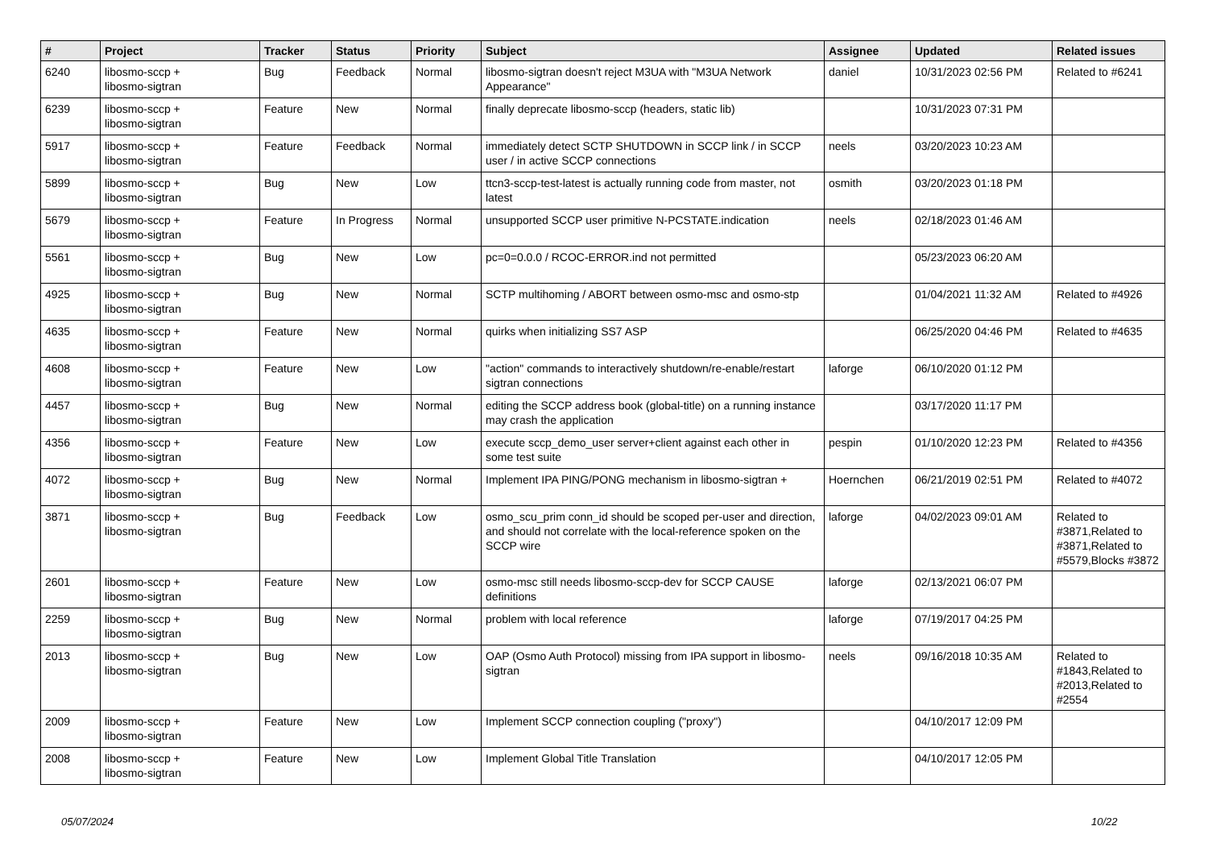| # | Project | Tracker | Status | Priority | Subject | Assignee | Updated | Related issues |
| --- | --- | --- | --- | --- | --- | --- | --- | --- |
| 6240 | libosmo-sccp + libosmo-sigtran | Bug | Feedback | Normal | libosmo-sigtran doesn't reject M3UA with "M3UA Network Appearance" | daniel | 10/31/2023 02:56 PM | Related to #6241 |
| 6239 | libosmo-sccp + libosmo-sigtran | Feature | New | Normal | finally deprecate libosmo-sccp (headers, static lib) | | 10/31/2023 07:31 PM | |
| 5917 | libosmo-sccp + libosmo-sigtran | Feature | Feedback | Normal | immediately detect SCTP SHUTDOWN in SCCP link / in SCCP user / in active SCCP connections | neels | 03/20/2023 10:23 AM | |
| 5899 | libosmo-sccp + libosmo-sigtran | Bug | New | Low | ttcn3-sccp-test-latest is actually running code from master, not latest | osmith | 03/20/2023 01:18 PM | |
| 5679 | libosmo-sccp + libosmo-sigtran | Feature | In Progress | Normal | unsupported SCCP user primitive N-PCSTATE.indication | neels | 02/18/2023 01:46 AM | |
| 5561 | libosmo-sccp + libosmo-sigtran | Bug | New | Low | pc=0=0.0.0 / RCOC-ERROR.ind not permitted | | 05/23/2023 06:20 AM | |
| 4925 | libosmo-sccp + libosmo-sigtran | Bug | New | Normal | SCTP multihoming / ABORT between osmo-msc and osmo-stp | | 01/04/2021 11:32 AM | Related to #4926 |
| 4635 | libosmo-sccp + libosmo-sigtran | Feature | New | Normal | quirks when initializing SS7 ASP | | 06/25/2020 04:46 PM | Related to #4635 |
| 4608 | libosmo-sccp + libosmo-sigtran | Feature | New | Low | "action" commands to interactively shutdown/re-enable/restart sigtran connections | laforge | 06/10/2020 01:12 PM | |
| 4457 | libosmo-sccp + libosmo-sigtran | Bug | New | Normal | editing the SCCP address book (global-title) on a running instance may crash the application | | 03/17/2020 11:17 PM | |
| 4356 | libosmo-sccp + libosmo-sigtran | Feature | New | Low | execute sccp_demo_user server+client against each other in some test suite | pespin | 01/10/2020 12:23 PM | Related to #4356 |
| 4072 | libosmo-sccp + libosmo-sigtran | Bug | New | Normal | Implement IPA PING/PONG mechanism in libosmo-sigtran + | Hoernchen | 06/21/2019 02:51 PM | Related to #4072 |
| 3871 | libosmo-sccp + libosmo-sigtran | Bug | Feedback | Low | osmo_scu_prim conn_id should be scoped per-user and direction, and should not correlate with the local-reference spoken on the SCCP wire | laforge | 04/02/2023 09:01 AM | Related to #3871,Related to #3871,Related to #5579,Blocks #3872 |
| 2601 | libosmo-sccp + libosmo-sigtran | Feature | New | Low | osmo-msc still needs libosmo-sccp-dev for SCCP CAUSE definitions | laforge | 02/13/2021 06:07 PM | |
| 2259 | libosmo-sccp + libosmo-sigtran | Bug | New | Normal | problem with local reference | laforge | 07/19/2017 04:25 PM | |
| 2013 | libosmo-sccp + libosmo-sigtran | Bug | New | Low | OAP (Osmo Auth Protocol) missing from IPA support in libosmo-sigtran | neels | 09/16/2018 10:35 AM | Related to #1843,Related to #2013,Related to #2554 |
| 2009 | libosmo-sccp + libosmo-sigtran | Feature | New | Low | Implement SCCP connection coupling ("proxy") | | 04/10/2017 12:09 PM | |
| 2008 | libosmo-sccp + libosmo-sigtran | Feature | New | Low | Implement Global Title Translation | | 04/10/2017 12:05 PM | |
05/07/2024 10/22